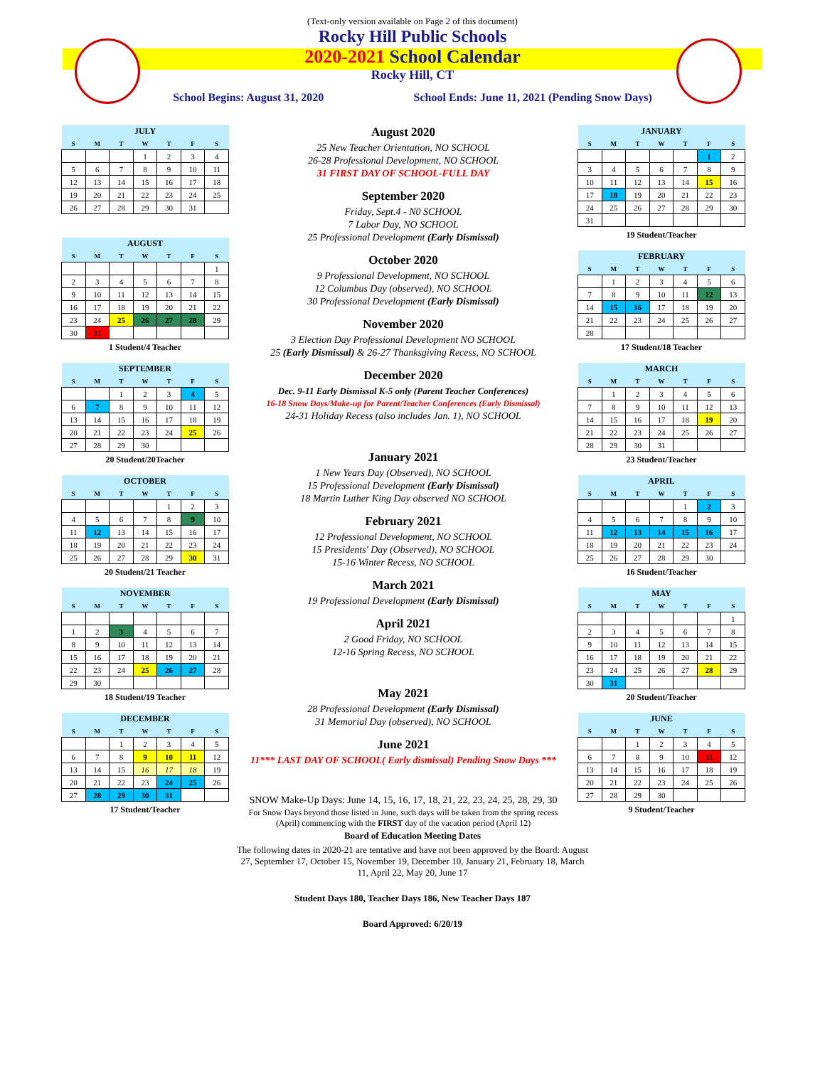(Text-only version available on Page 2 of this document)
Rocky Hill Public Schools
2020-2021 School Calendar
Rocky Hill, CT
School Begins: August 31, 2020 School Ends: June 11, 2021 (Pending Snow Days)
| JULY | | | | | | |
| S | M | T | W | T | F | S |
| | | | 1 | 2 | 3 | 4 |
| 5 | 6 | 7 | 8 | 9 | 10 | 11 |
| 12 | 13 | 14 | 15 | 16 | 17 | 18 |
| 19 | 20 | 21 | 22 | 23 | 24 | 25 |
| 26 | 27 | 28 | 29 | 30 | 31 | |
| AUGUST | | | | | | |
| S | M | T | W | T | F | S |
| | | | | | | 1 |
| 2 | 3 | 4 | 5 | 6 | 7 | 8 |
| 9 | 10 | 11 | 12 | 13 | 14 | 15 |
| 16 | 17 | 18 | 19 | 20 | 21 | 22 |
| 23 | 24 | 25 | 26 | 27 | 28 | 29 |
| 30 | 31 | | | | | |
1 Student/4 Teacher
| SEPTEMBER | | | | | | |
| S | M | T | W | T | F | S |
| | | 1 | 2 | 3 | 4 | 5 |
| 6 | 7 | 8 | 9 | 10 | 11 | 12 |
| 13 | 14 | 15 | 16 | 17 | 18 | 19 |
| 20 | 21 | 22 | 23 | 24 | 25 | 26 |
| 27 | 28 | 29 | 30 | | | |
20 Student/20Teacher
| OCTOBER | | | | | | |
| S | M | T | W | T | F | S |
| | | | | 1 | 2 | 3 |
| 4 | 5 | 6 | 7 | 8 | 9 | 10 |
| 11 | 12 | 13 | 14 | 15 | 16 | 17 |
| 18 | 19 | 20 | 21 | 22 | 23 | 24 |
| 25 | 26 | 27 | 28 | 29 | 30 | 31 |
20 Student/21 Teacher
| NOVEMBER | | | | | | |
| S | M | T | W | T | F | S |
| 1 | 2 | 3 | 4 | 5 | 6 | 7 |
| 8 | 9 | 10 | 11 | 12 | 13 | 14 |
| 15 | 16 | 17 | 18 | 19 | 20 | 21 |
| 22 | 23 | 24 | 25 | 26 | 27 | 28 |
| 29 | 30 | | | | | |
18 Student/19 Teacher
| DECEMBER | | | | | | |
| S | M | T | W | T | F | S |
| | | 1 | 2 | 3 | 4 | 5 |
| 6 | 7 | 8 | 9 | 10 | 11 | 12 |
| 13 | 14 | 15 | 16 | 17 | 18 | 19 |
| 20 | 21 | 22 | 23 | 24 | 25 | 26 |
| 27 | 28 | 29 | 30 | 31 | | |
17 Student/Teacher
August 2020
25 New Teacher Orientation, NO SCHOOL
26-28 Professional Development, NO SCHOOL
31 FIRST DAY OF SCHOOL-FULL DAY
September 2020
Friday, Sept.4 - N0 SCHOOL
7 Labor Day, NO SCHOOL
25 Professional Development (Early Dismissal)
October 2020
9 Professional Development, NO SCHOOL
12 Columbus Day (observed), NO SCHOOL
30 Professional Development (Early Dismissal)
November 2020
3 Election Day Professional Development NO SCHOOL
25 (Early Dismissal) & 26-27 Thanksgiving Recess, NO SCHOOL
December 2020
Dec. 9-11 Early Dismissal K-5 only (Parent Teacher Conferences)
16-18 Snow Days/Make-up for Parent/Teacher Conferences (Early Dismissal)
24-31 Holiday Recess (also includes Jan. 1), NO SCHOOL
January 2021
1 New Years Day (Observed), NO SCHOOL
15 Professional Development (Early Dismissal)
18 Martin Luther King Day observed NO SCHOOL
February 2021
12 Professional Development, NO SCHOOL
15 Presidents' Day (Observed), NO SCHOOL
15-16 Winter Recess, NO SCHOOL
March 2021
19 Professional Development (Early Dismissal)
April 2021
2 Good Friday, NO SCHOOL
12-16 Spring Recess, NO SCHOOL
May 2021
28 Professional Development (Early Dismissal)
31 Memorial Day (observed), NO SCHOOL
June 2021
11*** LAST DAY OF SCHOOL( Early dismissal) Pending Snow Days ***
SNOW Make-Up Days: June 14, 15, 16, 17, 18, 21, 22, 23, 24, 25, 28, 29, 30
For Snow Days beyond those listed in June, such days will be taken from the spring recess (April) commencing with the FIRST day of the vacation period (April 12)
| JANUARY | | | | | | |
| S | M | T | W | T | F | S |
| | | | | | 1 | 2 |
| 3 | 4 | 5 | 6 | 7 | 8 | 9 |
| 10 | 11 | 12 | 13 | 14 | 15 | 16 |
| 17 | 18 | 19 | 20 | 21 | 22 | 23 |
| 24 | 25 | 26 | 27 | 28 | 29 | 30 |
| 31 | | | | | | |
19 Student/Teacher
| FEBRUARY | | | | | | |
| S | M | T | W | T | F | S |
| | 1 | 2 | 3 | 4 | 5 | 6 |
| 7 | 8 | 9 | 10 | 11 | 12 | 13 |
| 14 | 15 | 16 | 17 | 18 | 19 | 20 |
| 21 | 22 | 23 | 24 | 25 | 26 | 27 |
| 28 | | | | | | |
17 Student/18 Teacher
| MARCH | | | | | | |
| S | M | T | W | T | F | S |
| | 1 | 2 | 3 | 4 | 5 | 6 |
| 7 | 8 | 9 | 10 | 11 | 12 | 13 |
| 14 | 15 | 16 | 17 | 18 | 19 | 20 |
| 21 | 22 | 23 | 24 | 25 | 26 | 27 |
| 28 | 29 | 30 | 31 | | | |
23 Student/Teacher
| APRIL | | | | | | |
| S | M | T | W | T | F | S |
| | | | | 1 | 2 | 3 |
| 4 | 5 | 6 | 7 | 8 | 9 | 10 |
| 11 | 12 | 13 | 14 | 15 | 16 | 17 |
| 18 | 19 | 20 | 21 | 22 | 23 | 24 |
| 25 | 26 | 27 | 28 | 29 | 30 | |
16 Student/Teacher
| MAY | | | | | | |
| S | M | T | W | T | F | S |
| | | | | | | 1 |
| 2 | 3 | 4 | 5 | 6 | 7 | 8 |
| 9 | 10 | 11 | 12 | 13 | 14 | 15 |
| 16 | 17 | 18 | 19 | 20 | 21 | 22 |
| 23 | 24 | 25 | 26 | 27 | 28 | 29 |
| 30 | 31 | | | | | |
20 Student/Teacher
| JUNE | | | | | | |
| S | M | T | W | T | F | S |
| | | 1 | 2 | 3 | 4 | 5 |
| 6 | 7 | 8 | 9 | 10 | 11 | 12 |
| 13 | 14 | 15 | 16 | 17 | 18 | 19 |
| 20 | 21 | 22 | 23 | 24 | 25 | 26 |
| 27 | 28 | 29 | 30 | | | |
9 Student/Teacher
Board of Education Meeting Dates
The following dates in 2020-21 are tentative and have not been approved by the Board: August 27, September 17, October 15, November 19, December 10, January 21, February 18, March 11, April 22, May 20, June 17
Student Days 180, Teacher Days 186, New Teacher Days 187
Board Approved: 6/20/19